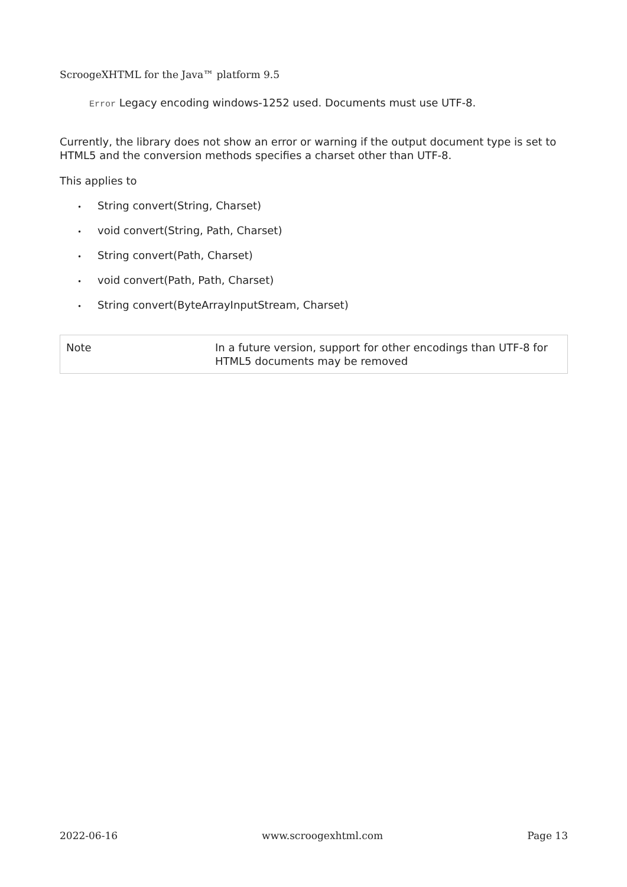ScroogeXHTML for the Java™ platform 9.5
Error Legacy encoding windows-1252 used. Documents must use UTF-8.
Currently, the library does not show an error or warning if the output document type is set to HTML5 and the conversion methods specifies a charset other than UTF-8.
This applies to
• String convert(String, Charset)
• void convert(String, Path, Charset)
• String convert(Path, Charset)
• void convert(Path, Path, Charset)
• String convert(ByteArrayInputStream, Charset)
| Note | In a future version, support for other encodings than UTF-8 for HTML5 documents may be removed |
2022-06-16 www.scroogexhtml.com Page 13